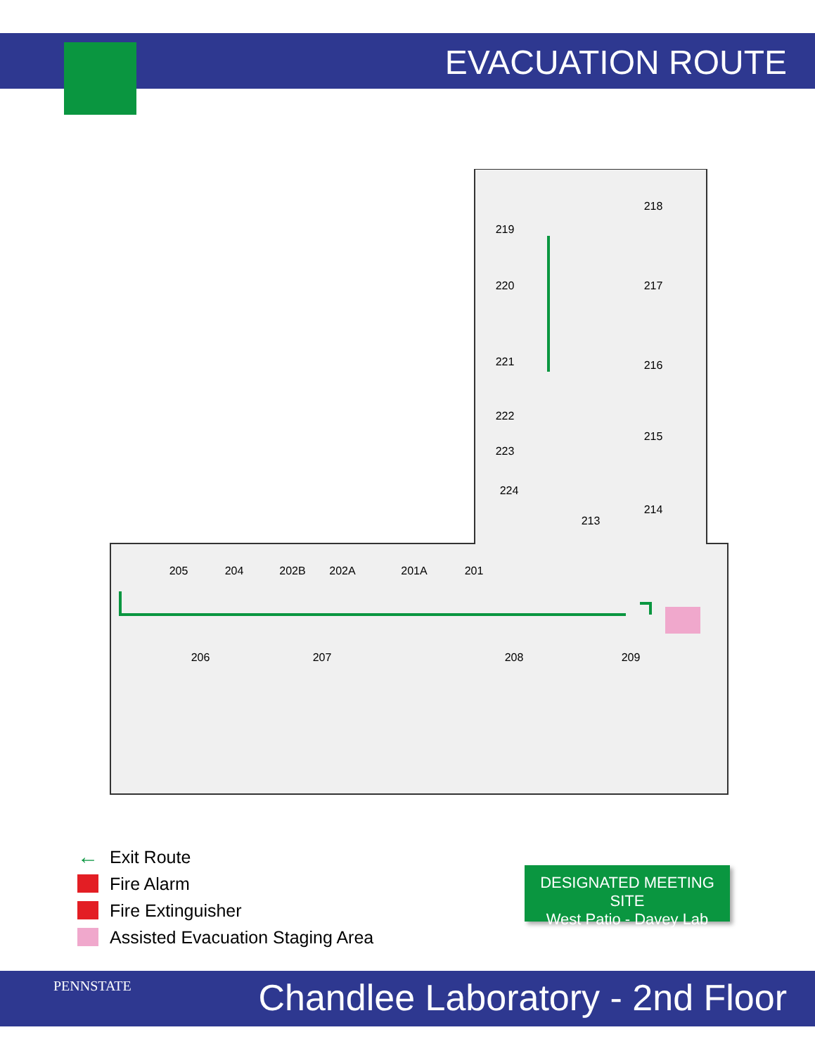EVACUATION ROUTE
218
219
217
220
221
216
222
215
223
224
214
213
205
204
202B
202A
201A
201
206
207
208
209
← Exit Route
Fire Alarm
Fire Extinguisher
Assisted Evacuation Staging Area
DESIGNATED MEETING SITE
West Patio - Davey Lab
PENNSTATE Chandlee Laboratory - 2nd Floor